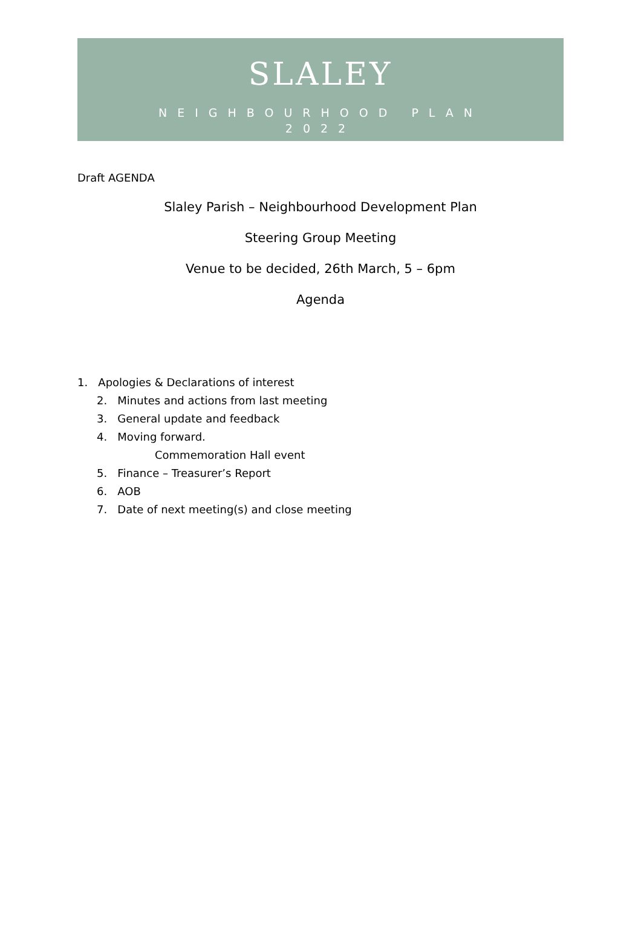SLALEY
NEIGHBOURHOOD PLAN
2022
Draft AGENDA
Slaley Parish – Neighbourhood Development Plan
Steering Group Meeting
Venue to be decided, 26th March, 5 – 6pm
Agenda
1. Apologies & Declarations of interest
2. Minutes and actions from last meeting
3. General update and feedback
4. Moving forward.
Commemoration Hall event
5. Finance – Treasurer’s Report
6. AOB
7. Date of next meeting(s) and close meeting